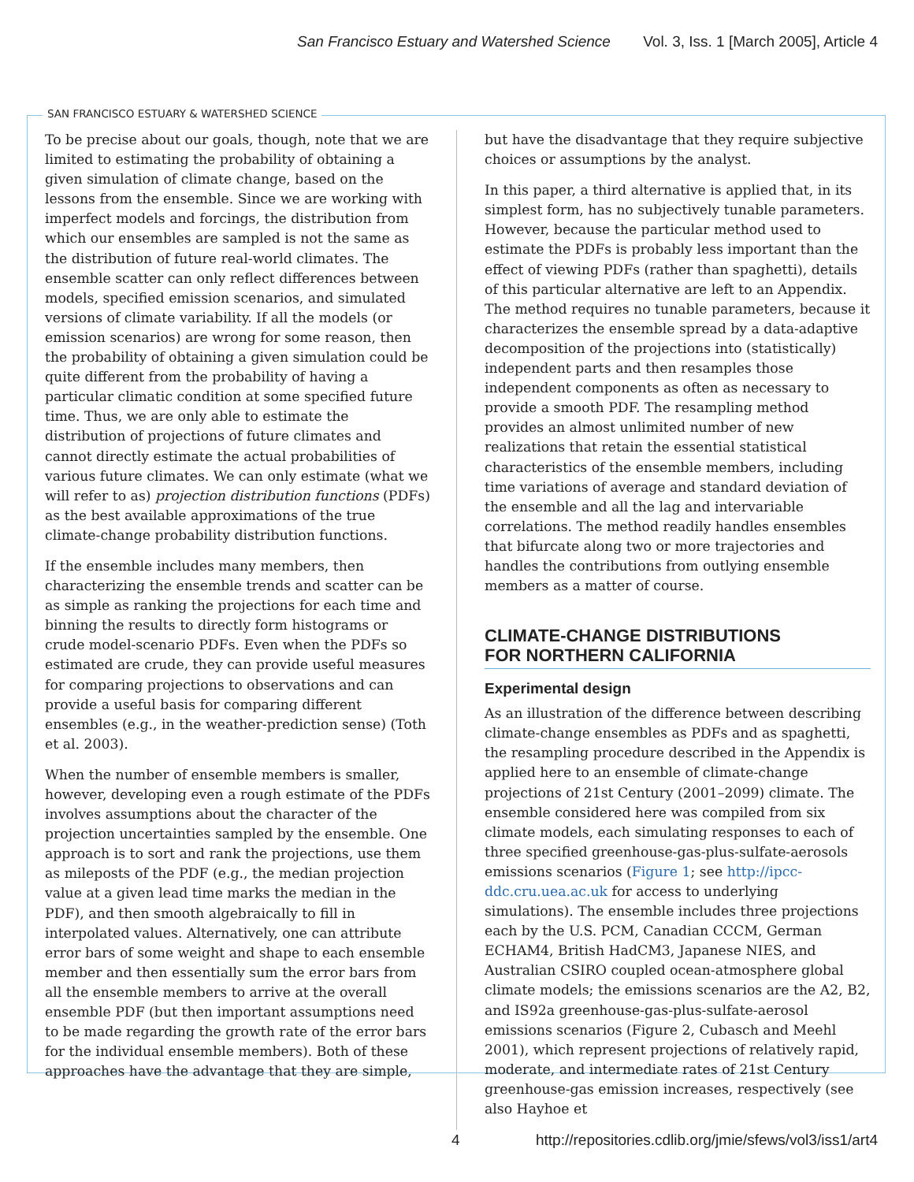San Francisco Estuary and Watershed Science Vol. 3, Iss. 1 [March 2005], Article 4
SAN FRANCISCO ESTUARY & WATERSHED SCIENCE
To be precise about our goals, though, note that we are limited to estimating the probability of obtaining a given simulation of climate change, based on the lessons from the ensemble. Since we are working with imperfect models and forcings, the distribution from which our ensembles are sampled is not the same as the distribution of future real-world climates. The ensemble scatter can only reflect differences between models, specified emission scenarios, and simulated versions of climate variability. If all the models (or emission scenarios) are wrong for some reason, then the probability of obtaining a given simulation could be quite different from the probability of having a particular climatic condition at some specified future time. Thus, we are only able to estimate the distribution of projections of future climates and cannot directly estimate the actual probabilities of various future climates. We can only estimate (what we will refer to as) projection distribution functions (PDFs) as the best available approximations of the true climate-change probability distribution functions.
If the ensemble includes many members, then characterizing the ensemble trends and scatter can be as simple as ranking the projections for each time and binning the results to directly form histograms or crude model-scenario PDFs. Even when the PDFs so estimated are crude, they can provide useful measures for comparing projections to observations and can provide a useful basis for comparing different ensembles (e.g., in the weather-prediction sense) (Toth et al. 2003).
When the number of ensemble members is smaller, however, developing even a rough estimate of the PDFs involves assumptions about the character of the projection uncertainties sampled by the ensemble. One approach is to sort and rank the projections, use them as mileposts of the PDF (e.g., the median projection value at a given lead time marks the median in the PDF), and then smooth algebraically to fill in interpolated values. Alternatively, one can attribute error bars of some weight and shape to each ensemble member and then essentially sum the error bars from all the ensemble members to arrive at the overall ensemble PDF (but then important assumptions need to be made regarding the growth rate of the error bars for the individual ensemble members). Both of these approaches have the advantage that they are simple,
but have the disadvantage that they require subjective choices or assumptions by the analyst.
In this paper, a third alternative is applied that, in its simplest form, has no subjectively tunable parameters. However, because the particular method used to estimate the PDFs is probably less important than the effect of viewing PDFs (rather than spaghetti), details of this particular alternative are left to an Appendix. The method requires no tunable parameters, because it characterizes the ensemble spread by a data-adaptive decomposition of the projections into (statistically) independent parts and then resamples those independent components as often as necessary to provide a smooth PDF. The resampling method provides an almost unlimited number of new realizations that retain the essential statistical characteristics of the ensemble members, including time variations of average and standard deviation of the ensemble and all the lag and intervariable correlations. The method readily handles ensembles that bifurcate along two or more trajectories and handles the contributions from outlying ensemble members as a matter of course.
CLIMATE-CHANGE DISTRIBUTIONS
FOR NORTHERN CALIFORNIA
Experimental design
As an illustration of the difference between describing climate-change ensembles as PDFs and as spaghetti, the resampling procedure described in the Appendix is applied here to an ensemble of climate-change projections of 21st Century (2001–2099) climate. The ensemble considered here was compiled from six climate models, each simulating responses to each of three specified greenhouse-gas-plus-sulfate-aerosols emissions scenarios (Figure 1; see http://ipcc-ddc.cru.uea.ac.uk for access to underlying simulations). The ensemble includes three projections each by the U.S. PCM, Canadian CCCM, German ECHAM4, British HadCM3, Japanese NIES, and Australian CSIRO coupled ocean-atmosphere global climate models; the emissions scenarios are the A2, B2, and IS92a greenhouse-gas-plus-sulfate-aerosol emissions scenarios (Figure 2, Cubasch and Meehl 2001), which represent projections of relatively rapid, moderate, and intermediate rates of 21st Century greenhouse-gas emission increases, respectively (see also Hayhoe et
4 http://repositories.cdlib.org/jmie/sfews/vol3/iss1/art4